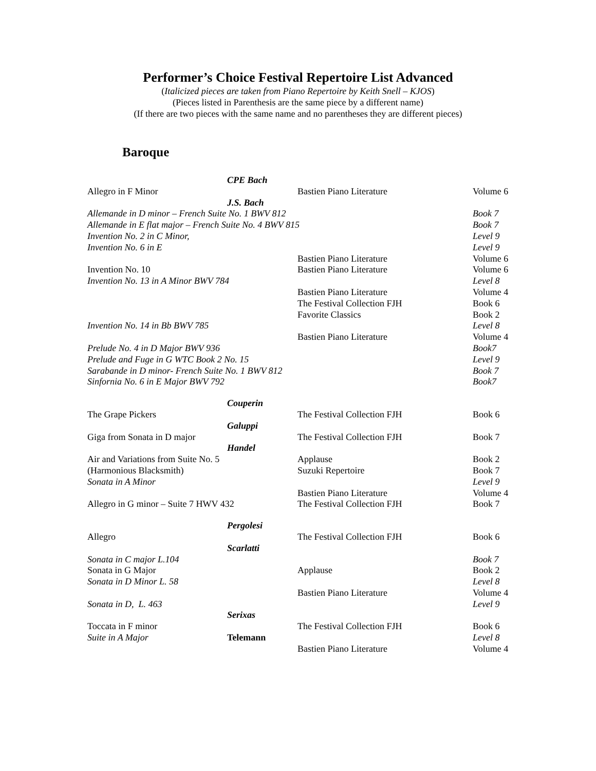Performer’s Choice Festival Repertoire List Advanced
(Italicized pieces are taken from Piano Repertoire by Keith Snell – KJOS)
(Pieces listed in Parenthesis are the same piece by a different name)
(If there are two pieces with the same name and no parentheses they are different pieces)
Baroque
| | CPE Bach | | |
| Allegro in F Minor | | Bastien Piano Literature | Volume 6 |
| | J.S. Bach | | |
| Allemande in D minor – French Suite No. 1 BWV 812 | | | Book 7 |
| Allemande in E flat major – French Suite No. 4 BWV 815 | | | Book 7 |
| Invention No. 2 in C Minor, | | | Level 9 |
| Invention No. 6 in E | | | Level 9 |
| | | Bastien Piano Literature | Volume 6 |
| Invention No. 10 | | Bastien Piano Literature | Volume 6 |
| Invention No. 13 in A Minor BWV 784 | | | Level 8 |
| | | Bastien Piano Literature | Volume 4 |
| | | The Festival Collection FJH | Book 6 |
| | | Favorite Classics | Book 2 |
| Invention No. 14 in Bb BWV 785 | | | Level 8 |
| | | Bastien Piano Literature | Volume 4 |
| Prelude No. 4 in D Major BWV 936 | | | Book7 |
| Prelude and Fuge in G WTC Book 2 No. 15 | | | Level 9 |
| Sarabande in D minor- French Suite No. 1 BWV 812 | | | Book 7 |
| Sinfornia No. 6 in E Major BWV 792 | | | Book7 |
| | Couperin | | |
| The Grape Pickers | | The Festival Collection FJH | Book 6 |
| | Galuppi | | |
| Giga from Sonata in D major | | The Festival Collection FJH | Book 7 |
| | Handel | | |
| Air and Variations from Suite No. 5 | | Applause | Book 2 |
| (Harmonious Blacksmith) | | Suzuki Repertoire | Book 7 |
| Sonata in A Minor | | | Level 9 |
| | | Bastien Piano Literature | Volume 4 |
| Allegro in G minor – Suite 7 HWV 432 | | The Festival Collection FJH | Book 7 |
| | Pergolesi | | |
| Allegro | | The Festival Collection FJH | Book 6 |
| | Scarlatti | | |
| Sonata in C major L.104 | | | Book 7 |
| Sonata in G Major | | Applause | Book 2 |
| Sonata in D Minor L. 58 | | | Level 8 |
| | | Bastien Piano Literature | Volume 4 |
| Sonata in D, L. 463 | | | Level 9 |
| | Serixas | | |
| Toccata in F minor | | The Festival Collection FJH | Book 6 |
| Suite in A Major | Telemann | | Level 8 |
| | | Bastien Piano Literature | Volume 4 |